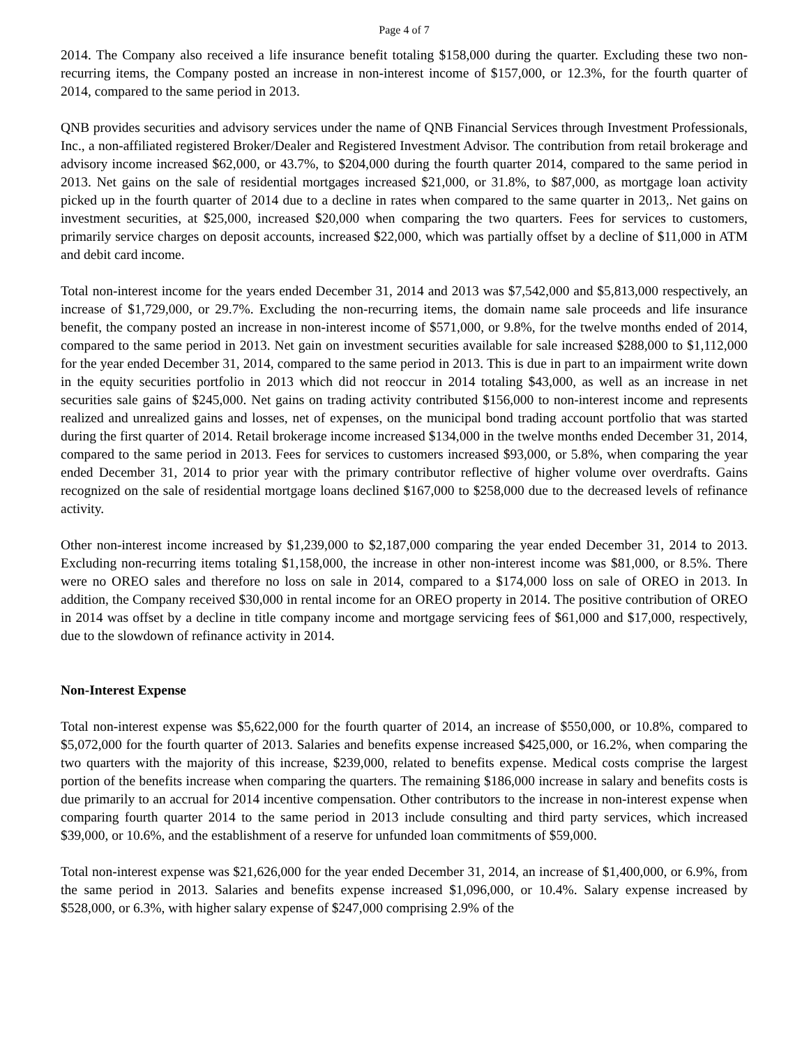Page 4 of 7
2014. The Company also received a life insurance benefit totaling $158,000 during the quarter. Excluding these two non-recurring items, the Company posted an increase in non-interest income of $157,000, or 12.3%, for the fourth quarter of 2014, compared to the same period in 2013.
QNB provides securities and advisory services under the name of QNB Financial Services through Investment Professionals, Inc., a non-affiliated registered Broker/Dealer and Registered Investment Advisor. The contribution from retail brokerage and advisory income increased $62,000, or 43.7%, to $204,000 during the fourth quarter 2014, compared to the same period in 2013. Net gains on the sale of residential mortgages increased $21,000, or 31.8%, to $87,000, as mortgage loan activity picked up in the fourth quarter of 2014 due to a decline in rates when compared to the same quarter in 2013,. Net gains on investment securities, at $25,000, increased $20,000 when comparing the two quarters. Fees for services to customers, primarily service charges on deposit accounts, increased $22,000, which was partially offset by a decline of $11,000 in ATM and debit card income.
Total non-interest income for the years ended December 31, 2014 and 2013 was $7,542,000 and $5,813,000 respectively, an increase of $1,729,000, or 29.7%. Excluding the non-recurring items, the domain name sale proceeds and life insurance benefit, the company posted an increase in non-interest income of $571,000, or 9.8%, for the twelve months ended of 2014, compared to the same period in 2013. Net gain on investment securities available for sale increased $288,000 to $1,112,000 for the year ended December 31, 2014, compared to the same period in 2013. This is due in part to an impairment write down in the equity securities portfolio in 2013 which did not reoccur in 2014 totaling $43,000, as well as an increase in net securities sale gains of $245,000. Net gains on trading activity contributed $156,000 to non-interest income and represents realized and unrealized gains and losses, net of expenses, on the municipal bond trading account portfolio that was started during the first quarter of 2014. Retail brokerage income increased $134,000 in the twelve months ended December 31, 2014, compared to the same period in 2013. Fees for services to customers increased $93,000, or 5.8%, when comparing the year ended December 31, 2014 to prior year with the primary contributor reflective of higher volume over overdrafts. Gains recognized on the sale of residential mortgage loans declined $167,000 to $258,000 due to the decreased levels of refinance activity.
Other non-interest income increased by $1,239,000 to $2,187,000 comparing the year ended December 31, 2014 to 2013. Excluding non-recurring items totaling $1,158,000, the increase in other non-interest income was $81,000, or 8.5%. There were no OREO sales and therefore no loss on sale in 2014, compared to a $174,000 loss on sale of OREO in 2013. In addition, the Company received $30,000 in rental income for an OREO property in 2014. The positive contribution of OREO in 2014 was offset by a decline in title company income and mortgage servicing fees of $61,000 and $17,000, respectively, due to the slowdown of refinance activity in 2014.
Non-Interest Expense
Total non-interest expense was $5,622,000 for the fourth quarter of 2014, an increase of $550,000, or 10.8%, compared to $5,072,000 for the fourth quarter of 2013. Salaries and benefits expense increased $425,000, or 16.2%, when comparing the two quarters with the majority of this increase, $239,000, related to benefits expense. Medical costs comprise the largest portion of the benefits increase when comparing the quarters. The remaining $186,000 increase in salary and benefits costs is due primarily to an accrual for 2014 incentive compensation. Other contributors to the increase in non-interest expense when comparing fourth quarter 2014 to the same period in 2013 include consulting and third party services, which increased $39,000, or 10.6%, and the establishment of a reserve for unfunded loan commitments of $59,000.
Total non-interest expense was $21,626,000 for the year ended December 31, 2014, an increase of $1,400,000, or 6.9%, from the same period in 2013. Salaries and benefits expense increased $1,096,000, or 10.4%. Salary expense increased by $528,000, or 6.3%, with higher salary expense of $247,000 comprising 2.9% of the